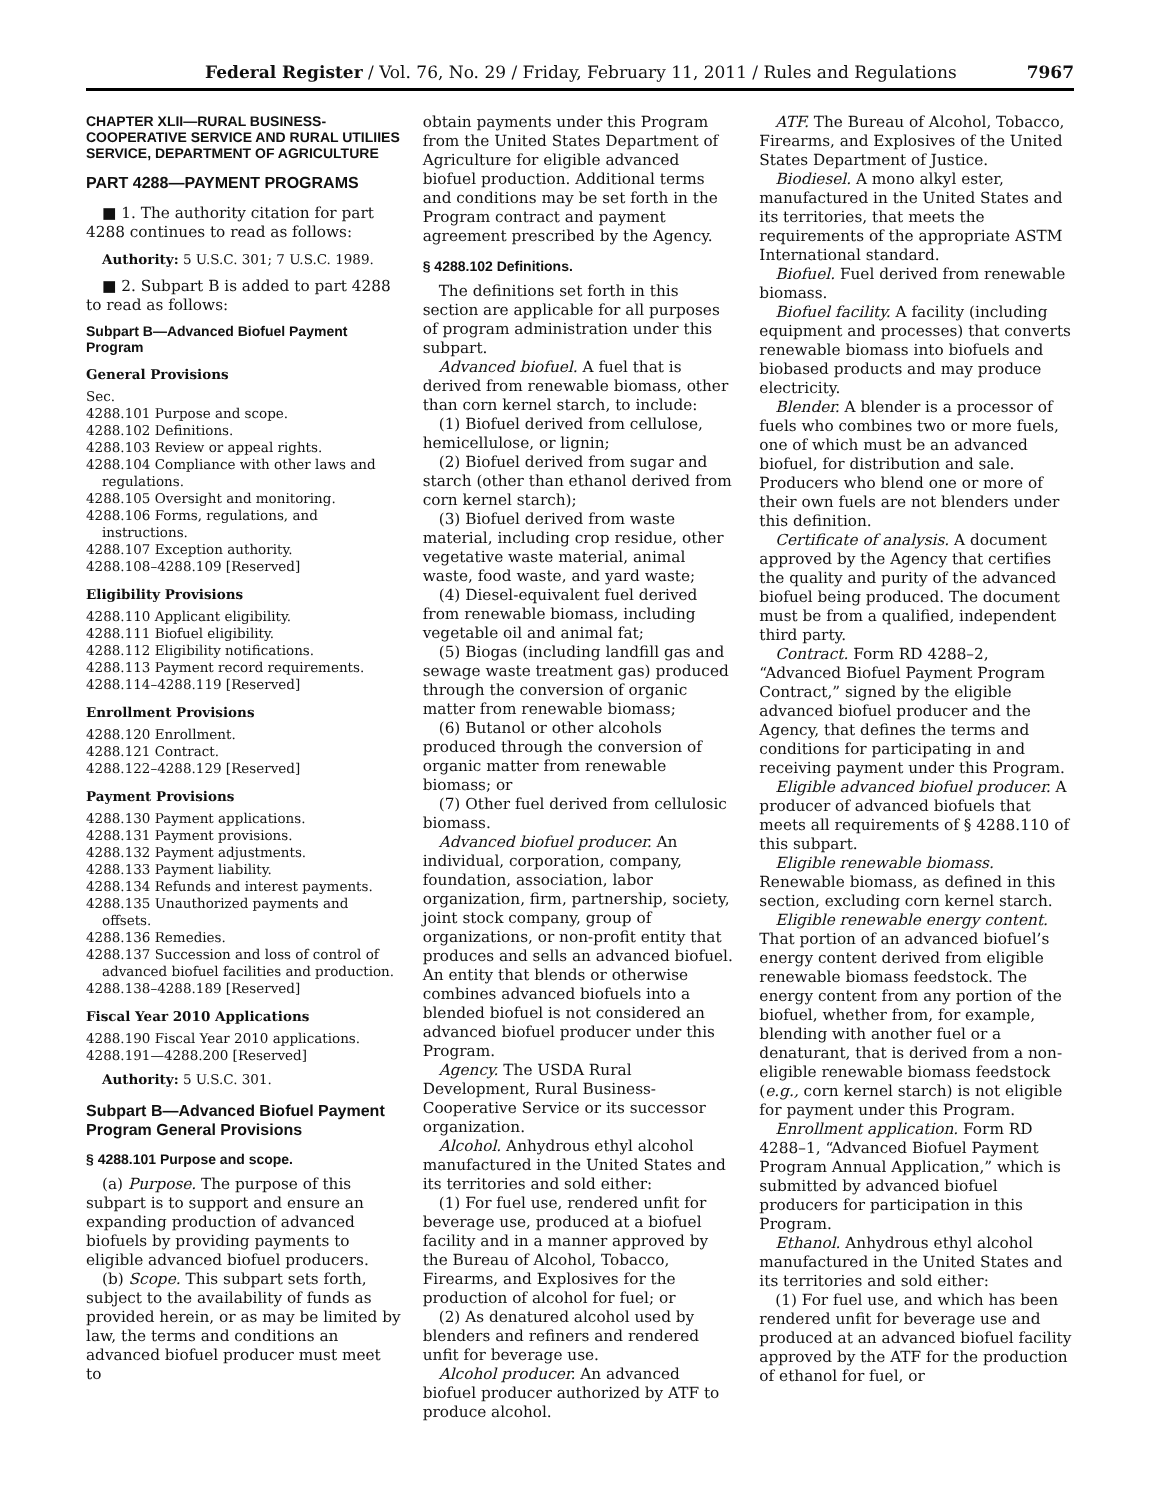Federal Register / Vol. 76, No. 29 / Friday, February 11, 2011 / Rules and Regulations
7967
CHAPTER XLII—RURAL BUSINESS-COOPERATIVE SERVICE AND RURAL UTILIIES SERVICE, DEPARTMENT OF AGRICULTURE
PART 4288—PAYMENT PROGRAMS
■ 1. The authority citation for part 4288 continues to read as follows:
Authority: 5 U.S.C. 301; 7 U.S.C. 1989.
■ 2. Subpart B is added to part 4288 to read as follows:
Subpart B—Advanced Biofuel Payment Program
General Provisions
Sec.
4288.101 Purpose and scope.
4288.102 Definitions.
4288.103 Review or appeal rights.
4288.104 Compliance with other laws and regulations.
4288.105 Oversight and monitoring.
4288.106 Forms, regulations, and instructions.
4288.107 Exception authority.
4288.108–4288.109 [Reserved]
Eligibility Provisions
4288.110 Applicant eligibility.
4288.111 Biofuel eligibility.
4288.112 Eligibility notifications.
4288.113 Payment record requirements.
4288.114–4288.119 [Reserved]
Enrollment Provisions
4288.120 Enrollment.
4288.121 Contract.
4288.122–4288.129 [Reserved]
Payment Provisions
4288.130 Payment applications.
4288.131 Payment provisions.
4288.132 Payment adjustments.
4288.133 Payment liability.
4288.134 Refunds and interest payments.
4288.135 Unauthorized payments and offsets.
4288.136 Remedies.
4288.137 Succession and loss of control of advanced biofuel facilities and production.
4288.138–4288.189 [Reserved]
Fiscal Year 2010 Applications
4288.190 Fiscal Year 2010 applications.
4288.191—4288.200 [Reserved]
Authority: 5 U.S.C. 301.
Subpart B—Advanced Biofuel Payment Program General Provisions
§ 4288.101 Purpose and scope.
(a) Purpose. The purpose of this subpart is to support and ensure an expanding production of advanced biofuels by providing payments to eligible advanced biofuel producers.
(b) Scope. This subpart sets forth, subject to the availability of funds as provided herein, or as may be limited by law, the terms and conditions an advanced biofuel producer must meet to
obtain payments under this Program from the United States Department of Agriculture for eligible advanced biofuel production. Additional terms and conditions may be set forth in the Program contract and payment agreement prescribed by the Agency.
§ 4288.102 Definitions.
The definitions set forth in this section are applicable for all purposes of program administration under this subpart.
Advanced biofuel. A fuel that is derived from renewable biomass, other than corn kernel starch, to include:
(1) Biofuel derived from cellulose, hemicellulose, or lignin;
(2) Biofuel derived from sugar and starch (other than ethanol derived from corn kernel starch);
(3) Biofuel derived from waste material, including crop residue, other vegetative waste material, animal waste, food waste, and yard waste;
(4) Diesel-equivalent fuel derived from renewable biomass, including vegetable oil and animal fat;
(5) Biogas (including landfill gas and sewage waste treatment gas) produced through the conversion of organic matter from renewable biomass;
(6) Butanol or other alcohols produced through the conversion of organic matter from renewable biomass; or
(7) Other fuel derived from cellulosic biomass.
Advanced biofuel producer. An individual, corporation, company, foundation, association, labor organization, firm, partnership, society, joint stock company, group of organizations, or non-profit entity that produces and sells an advanced biofuel. An entity that blends or otherwise combines advanced biofuels into a blended biofuel is not considered an advanced biofuel producer under this Program.
Agency. The USDA Rural Development, Rural Business-Cooperative Service or its successor organization.
Alcohol. Anhydrous ethyl alcohol manufactured in the United States and its territories and sold either:
(1) For fuel use, rendered unfit for beverage use, produced at a biofuel facility and in a manner approved by the Bureau of Alcohol, Tobacco, Firearms, and Explosives for the production of alcohol for fuel; or
(2) As denatured alcohol used by blenders and refiners and rendered unfit for beverage use.
Alcohol producer. An advanced biofuel producer authorized by ATF to produce alcohol.
ATF. The Bureau of Alcohol, Tobacco, Firearms, and Explosives of the United States Department of Justice.
Biodiesel. A mono alkyl ester, manufactured in the United States and its territories, that meets the requirements of the appropriate ASTM International standard.
Biofuel. Fuel derived from renewable biomass.
Biofuel facility. A facility (including equipment and processes) that converts renewable biomass into biofuels and biobased products and may produce electricity.
Blender. A blender is a processor of fuels who combines two or more fuels, one of which must be an advanced biofuel, for distribution and sale. Producers who blend one or more of their own fuels are not blenders under this definition.
Certificate of analysis. A document approved by the Agency that certifies the quality and purity of the advanced biofuel being produced. The document must be from a qualified, independent third party.
Contract. Form RD 4288–2, “Advanced Biofuel Payment Program Contract,” signed by the eligible advanced biofuel producer and the Agency, that defines the terms and conditions for participating in and receiving payment under this Program.
Eligible advanced biofuel producer. A producer of advanced biofuels that meets all requirements of § 4288.110 of this subpart.
Eligible renewable biomass. Renewable biomass, as defined in this section, excluding corn kernel starch.
Eligible renewable energy content. That portion of an advanced biofuel’s energy content derived from eligible renewable biomass feedstock. The energy content from any portion of the biofuel, whether from, for example, blending with another fuel or a denaturant, that is derived from a non-eligible renewable biomass feedstock (e.g., corn kernel starch) is not eligible for payment under this Program.
Enrollment application. Form RD 4288–1, “Advanced Biofuel Payment Program Annual Application,” which is submitted by advanced biofuel producers for participation in this Program.
Ethanol. Anhydrous ethyl alcohol manufactured in the United States and its territories and sold either:
(1) For fuel use, and which has been rendered unfit for beverage use and produced at an advanced biofuel facility approved by the ATF for the production of ethanol for fuel, or